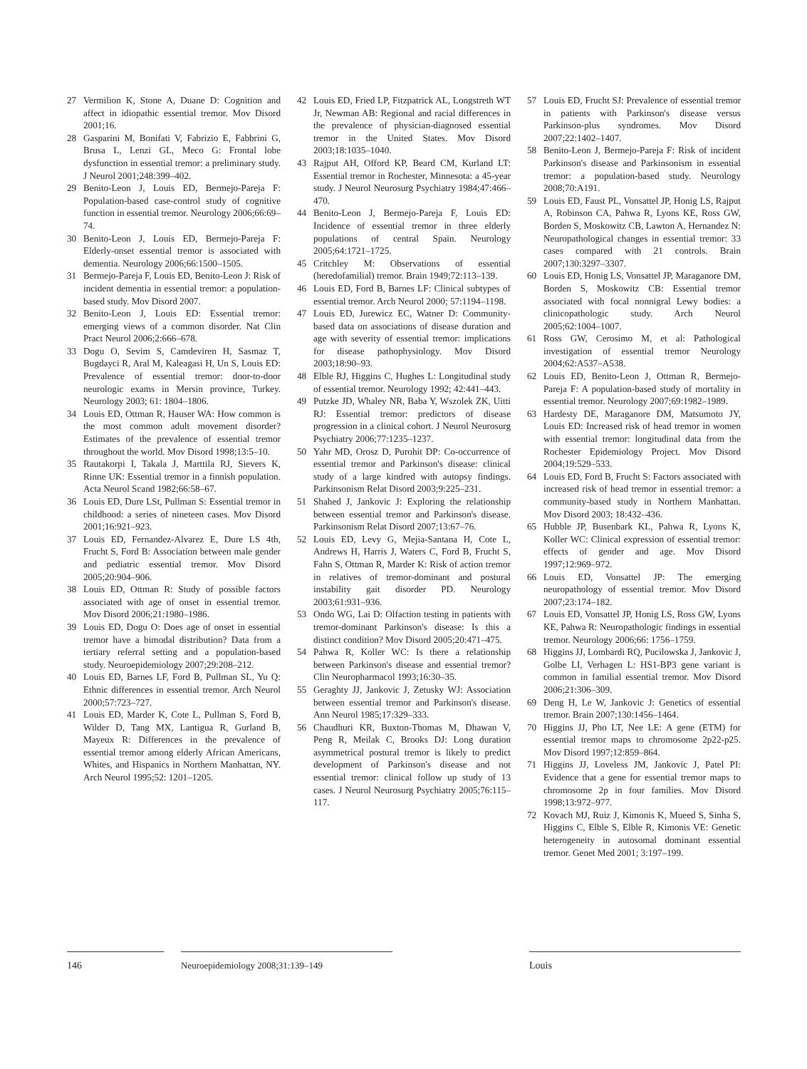27 Vermilion K, Stone A, Duane D: Cognition and affect in idiopathic essential tremor. Mov Disord 2001;16.
28 Gasparini M, Bonifati V, Fabrizio E, Fabbrini G, Brusa L, Lenzi GL, Meco G: Frontal lobe dysfunction in essential tremor: a preliminary study. J Neurol 2001;248:399–402.
29 Benito-Leon J, Louis ED, Bermejo-Pareja F: Population-based case-control study of cognitive function in essential tremor. Neurology 2006;66:69–74.
30 Benito-Leon J, Louis ED, Bermejo-Pareja F: Elderly-onset essential tremor is associated with dementia. Neurology 2006;66:1500–1505.
31 Bermejo-Pareja F, Louis ED, Benito-Leon J: Risk of incident dementia in essential tremor: a population-based study. Mov Disord 2007.
32 Benito-Leon J, Louis ED: Essential tremor: emerging views of a common disorder. Nat Clin Pract Neurol 2006;2:666–678.
33 Dogu O, Sevim S, Camdeviren H, Sasmaz T, Bugdayci R, Aral M, Kaleagasi H, Un S, Louis ED: Prevalence of essential tremor: door-to-door neurologic exams in Mersin province, Turkey. Neurology 2003; 61: 1804–1806.
34 Louis ED, Ottman R, Hauser WA: How common is the most common adult movement disorder? Estimates of the prevalence of essential tremor throughout the world. Mov Disord 1998;13:5–10.
35 Rautakorpi I, Takala J, Marttila RJ, Sievers K, Rinne UK: Essential tremor in a finnish population. Acta Neurol Scand 1982;66:58–67.
36 Louis ED, Dure LSt, Pullman S: Essential tremor in childhood: a series of nineteen cases. Mov Disord 2001;16:921–923.
37 Louis ED, Fernandez-Alvarez E, Dure LS 4th, Frucht S, Ford B: Association between male gender and pediatric essential tremor. Mov Disord 2005;20:904–906.
38 Louis ED, Ottman R: Study of possible factors associated with age of onset in essential tremor. Mov Disord 2006;21:1980–1986.
39 Louis ED, Dogu O: Does age of onset in essential tremor have a bimodal distribution? Data from a tertiary referral setting and a population-based study. Neuroepidemiology 2007;29:208–212.
40 Louis ED, Barnes LF, Ford B, Pullman SL, Yu Q: Ethnic differences in essential tremor. Arch Neurol 2000;57:723–727.
41 Louis ED, Marder K, Cote L, Pullman S, Ford B, Wilder D, Tang MX, Lantigua R, Gurland B, Mayeux R: Differences in the prevalence of essential tremor among elderly African Americans, Whites, and Hispanics in Northern Manhattan, NY. Arch Neurol 1995;52: 1201–1205.
42 Louis ED, Fried LP, Fitzpatrick AL, Longstreth WT Jr, Newman AB: Regional and racial differences in the prevalence of physician-diagnosed essential tremor in the United States. Mov Disord 2003;18:1035–1040.
43 Rajput AH, Offord KP, Beard CM, Kurland LT: Essential tremor in Rochester, Minnesota: a 45-year study. J Neurol Neurosurg Psychiatry 1984;47:466–470.
44 Benito-Leon J, Bermejo-Pareja F, Louis ED: Incidence of essential tremor in three elderly populations of central Spain. Neurology 2005;64:1721–1725.
45 Critchley M: Observations of essential (heredofamilial) tremor. Brain 1949;72:113–139.
46 Louis ED, Ford B, Barnes LF: Clinical subtypes of essential tremor. Arch Neurol 2000; 57:1194–1198.
47 Louis ED, Jurewicz EC, Watner D: Community-based data on associations of disease duration and age with severity of essential tremor: implications for disease pathophysiology. Mov Disord 2003;18:90–93.
48 Elble RJ, Higgins C, Hughes L: Longitudinal study of essential tremor. Neurology 1992; 42:441–443.
49 Putzke JD, Whaley NR, Baba Y, Wszolek ZK, Uitti RJ: Essential tremor: predictors of disease progression in a clinical cohort. J Neurol Neurosurg Psychiatry 2006;77:1235–1237.
50 Yahr MD, Orosz D, Purohit DP: Co-occurrence of essential tremor and Parkinson's disease: clinical study of a large kindred with autopsy findings. Parkinsonism Relat Disord 2003;9:225–231.
51 Shahed J, Jankovic J: Exploring the relationship between essential tremor and Parkinson's disease. Parkinsonism Relat Disord 2007;13:67–76.
52 Louis ED, Levy G, Mejia-Santana H, Cote L, Andrews H, Harris J, Waters C, Ford B, Frucht S, Fahn S, Ottman R, Marder K: Risk of action tremor in relatives of tremor-dominant and postural instability gait disorder PD. Neurology 2003;61:931–936.
53 Ondo WG, Lai D: Olfaction testing in patients with tremor-dominant Parkinson's disease: Is this a distinct condition? Mov Disord 2005;20:471–475.
54 Pahwa R, Koller WC: Is there a relationship between Parkinson's disease and essential tremor? Clin Neuropharmacol 1993;16:30–35.
55 Geraghty JJ, Jankovic J, Zetusky WJ: Association between essential tremor and Parkinson's disease. Ann Neurol 1985;17:329–333.
56 Chaudhuri KR, Buxton-Thomas M, Dhawan V, Peng R, Meilak C, Brooks DJ: Long duration asymmetrical postural tremor is likely to predict development of Parkinson's disease and not essential tremor: clinical follow up study of 13 cases. J Neurol Neurosurg Psychiatry 2005;76:115–117.
57 Louis ED, Frucht SJ: Prevalence of essential tremor in patients with Parkinson's disease versus Parkinson-plus syndromes. Mov Disord 2007;22:1402–1407.
58 Benito-Leon J, Bermejo-Pareja F: Risk of incident Parkinson's disease and Parkinsonism in essential tremor: a population-based study. Neurology 2008;70:A191.
59 Louis ED, Faust PL, Vonsattel JP, Honig LS, Rajput A, Robinson CA, Pahwa R, Lyons KE, Ross GW, Borden S, Moskowitz CB, Lawton A, Hernandez N: Neuropathological changes in essential tremor: 33 cases compared with 21 controls. Brain 2007;130:3297–3307.
60 Louis ED, Honig LS, Vonsattel JP, Maraganore DM, Borden S, Moskowitz CB: Essential tremor associated with focal nonnigral Lewy bodies: a clinicopathologic study. Arch Neurol 2005;62:1004–1007.
61 Ross GW, Cerosimo M, et al: Pathological investigation of essential tremor Neurology 2004;62:A537–A538.
62 Louis ED, Benito-Leon J, Ottman R, Bermejo-Pareja F: A population-based study of mortality in essential tremor. Neurology 2007;69:1982–1989.
63 Hardesty DE, Maraganore DM, Matsumoto JY, Louis ED: Increased risk of head tremor in women with essential tremor: longitudinal data from the Rochester Epidemiology Project. Mov Disord 2004;19:529–533.
64 Louis ED, Ford B, Frucht S: Factors associated with increased risk of head tremor in essential tremor: a community-based study in Northern Manhattan. Mov Disord 2003; 18:432–436.
65 Hubble JP, Busenbark KL, Pahwa R, Lyons K, Koller WC: Clinical expression of essential tremor: effects of gender and age. Mov Disord 1997;12:969–972.
66 Louis ED, Vonsattel JP: The emerging neuropathology of essential tremor. Mov Disord 2007;23:174–182.
67 Louis ED, Vonsattel JP, Honig LS, Ross GW, Lyons KE, Pahwa R: Neuropathologic findings in essential tremor. Neurology 2006;66: 1756–1759.
68 Higgins JJ, Lombardi RQ, Pucilowska J, Jankovic J, Golbe LI, Verhagen L: HS1-BP3 gene variant is common in familial essential tremor. Mov Disord 2006;21:306–309.
69 Deng H, Le W, Jankovic J: Genetics of essential tremor. Brain 2007;130:1456–1464.
70 Higgins JJ, Pho LT, Nee LE: A gene (ETM) for essential tremor maps to chromosome 2p22-p25. Mov Disord 1997;12:859–864.
71 Higgins JJ, Loveless JM, Jankovic J, Patel PI: Evidence that a gene for essential tremor maps to chromosome 2p in four families. Mov Disord 1998;13:972–977.
72 Kovach MJ, Ruiz J, Kimonis K, Mueed S, Sinha S, Higgins C, Elble S, Elble R, Kimonis VE: Genetic heterogeneity in autosomal dominant essential tremor. Genet Med 2001; 3:197–199.
146 Neuroepidemiology 2008;31:139–149 Louis